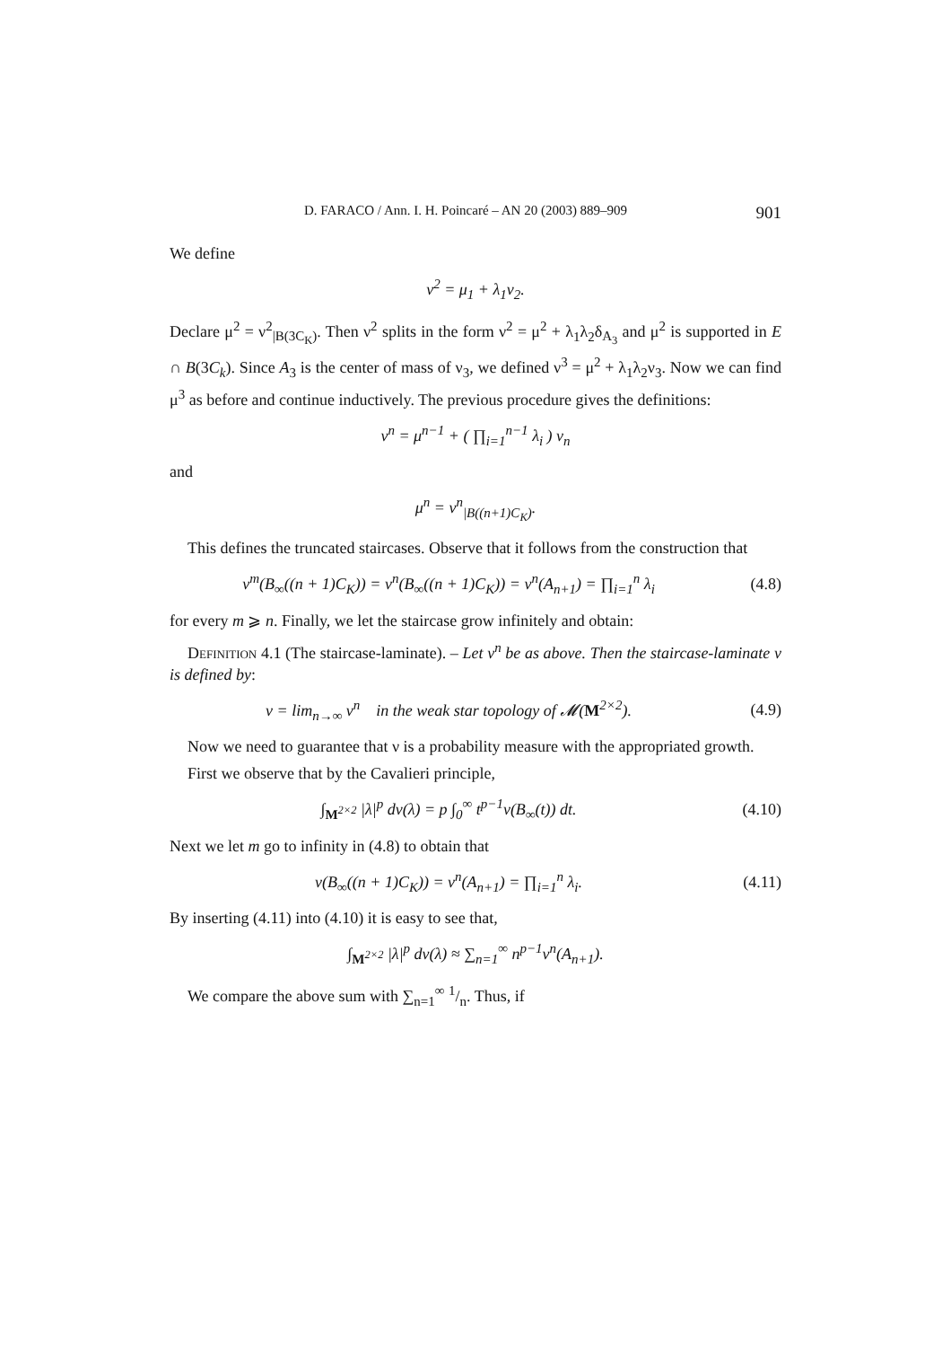D. FARACO / Ann. I. H. Poincaré – AN 20 (2003) 889–909 901
We define
ν<sup>2</sup> = μ<sub>1</sub> + λ<sub>1</sub>ν<sub>2</sub>.
Declare μ<sup>2</sup> = ν<sup>2</sup><sub>|B(3C<sub>K</sub>)</sub>. Then ν<sup>2</sup> splits in the form ν<sup>2</sup> = μ<sup>2</sup> + λ<sub>1</sub>λ<sub>2</sub>δ<sub>A<sub>3</sub></sub> and μ<sup>2</sup> is supported in E ∩ B(3C<sub>k</sub>). Since A<sub>3</sub> is the center of mass of ν<sub>3</sub>, we defined ν<sup>3</sup> = μ<sup>2</sup> + λ<sub>1</sub>λ<sub>2</sub>ν<sub>3</sub>. Now we can find μ<sup>3</sup> as before and continue inductively. The previous procedure gives the definitions:
ν<sup>n</sup> = μ<sup>n−1</sup> + ( ∏<sub>i=1</sub><sup>n−1</sup> λ<sub>i</sub> ) ν<sub>n</sub>
and
μ<sup>n</sup> = ν<sup>n</sup><sub>|B((n+1)C<sub>K</sub>)</sub>.
This defines the truncated staircases. Observe that it follows from the construction that
ν<sup>m</sup>(B<sub>∞</sub>((n + 1)C<sub>K</sub>)) = ν<sup>n</sup>(B<sub>∞</sub>((n + 1)C<sub>K</sub>)) = ν<sup>n</sup>(A<sub>n+1</sub>) = ∏<sub>i=1</sub><sup>n</sup> λ<sub>i</sub>
(4.8)
for every m ⩾ n. Finally, we let the staircase grow infinitely and obtain:
Definition 4.1 (The staircase-laminate). – Let ν<sup>n</sup> be as above. Then the staircase-laminate ν is defined by:
ν = lim<sub>n→∞</sub> ν<sup>n</sup> in the weak star topology of 𝓜(M<sup>2×2</sup>).
(4.9)
Now we need to guarantee that ν is a probability measure with the appropriated growth.
First we observe that by the Cavalieri principle,
∫<sub>M<sup>2×2</sup></sub> |λ|<sup>p</sup> dν(λ) = p ∫<sub>0</sub><sup>∞</sup> t<sup>p−1</sup>ν(B<sub>∞</sub>(t)) dt.
(4.10)
Next we let m go to infinity in (4.8) to obtain that
ν(B<sub>∞</sub>((n + 1)C<sub>K</sub>)) = ν<sup>n</sup>(A<sub>n+1</sub>) = ∏<sub>i=1</sub><sup>n</sup> λ<sub>i</sub>.
(4.11)
By inserting (4.11) into (4.10) it is easy to see that,
∫<sub>M<sup>2×2</sup></sub> |λ|<sup>p</sup> dν(λ) ≈ ∑<sub>n=1</sub><sup>∞</sup> n<sup>p−1</sup>ν<sup>n</sup>(A<sub>n+1</sub>).
We compare the above sum with ∑<sub>n=1</sub><sup>∞</sup> 1/n. Thus, if